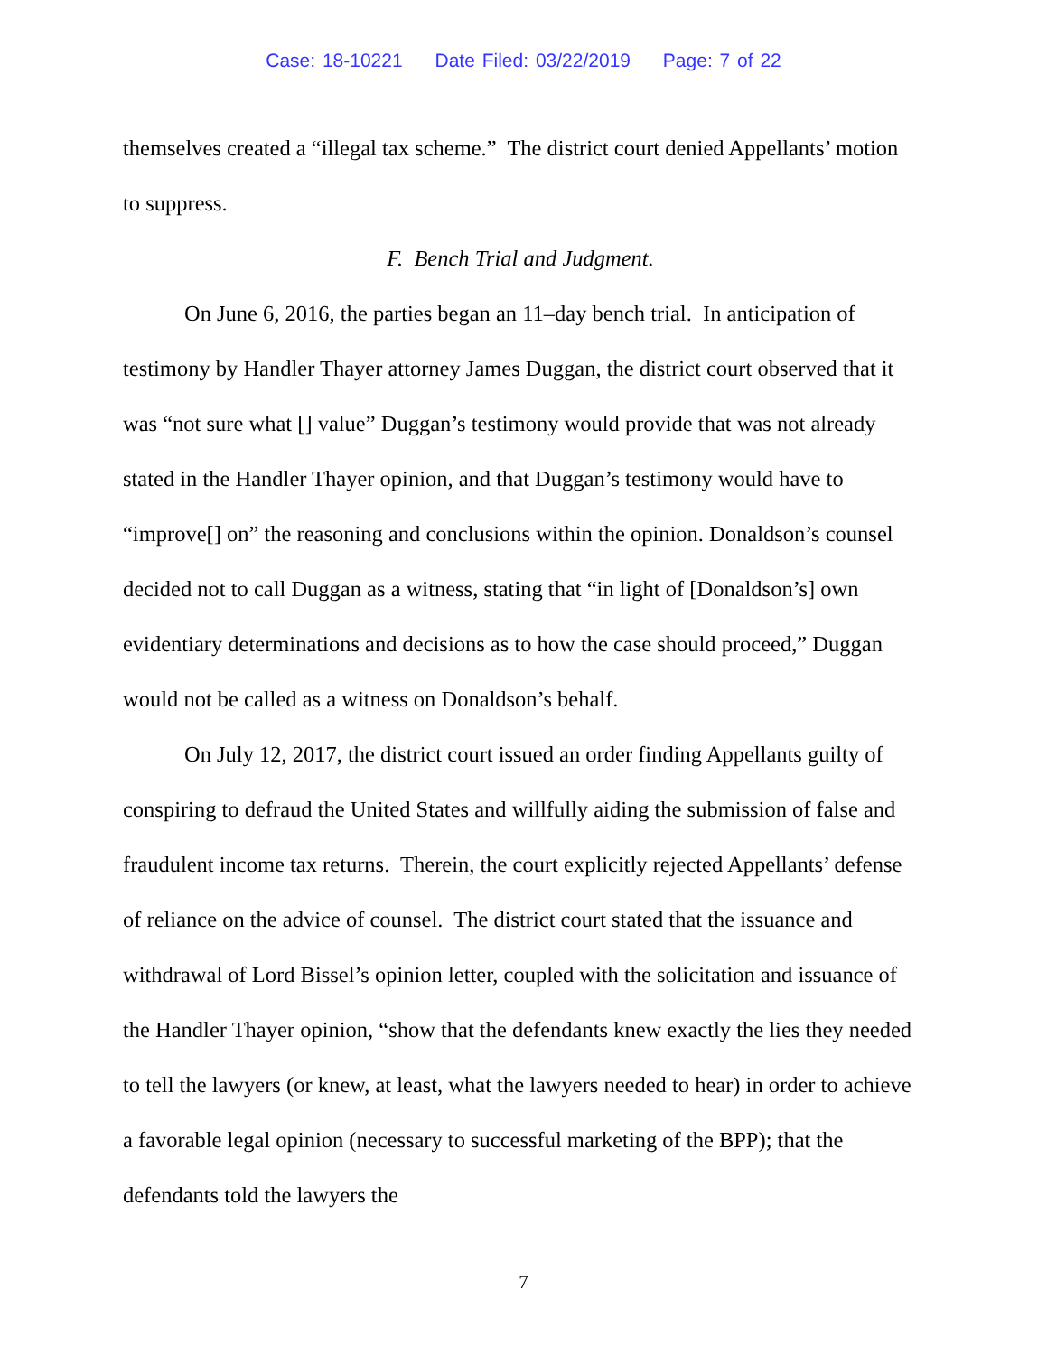Case: 18-10221 Date Filed: 03/22/2019 Page: 7 of 22
themselves created a “illegal tax scheme.” The district court denied Appellants’ motion to suppress.
F. Bench Trial and Judgment.
On June 6, 2016, the parties began an 11–day bench trial. In anticipation of testimony by Handler Thayer attorney James Duggan, the district court observed that it was “not sure what [] value” Duggan’s testimony would provide that was not already stated in the Handler Thayer opinion, and that Duggan’s testimony would have to “improve[] on” the reasoning and conclusions within the opinion. Donaldson’s counsel decided not to call Duggan as a witness, stating that “in light of [Donaldson’s] own evidentiary determinations and decisions as to how the case should proceed,” Duggan would not be called as a witness on Donaldson’s behalf.
On July 12, 2017, the district court issued an order finding Appellants guilty of conspiring to defraud the United States and willfully aiding the submission of false and fraudulent income tax returns. Therein, the court explicitly rejected Appellants’ defense of reliance on the advice of counsel. The district court stated that the issuance and withdrawal of Lord Bissel’s opinion letter, coupled with the solicitation and issuance of the Handler Thayer opinion, “show that the defendants knew exactly the lies they needed to tell the lawyers (or knew, at least, what the lawyers needed to hear) in order to achieve a favorable legal opinion (necessary to successful marketing of the BPP); that the defendants told the lawyers the
7